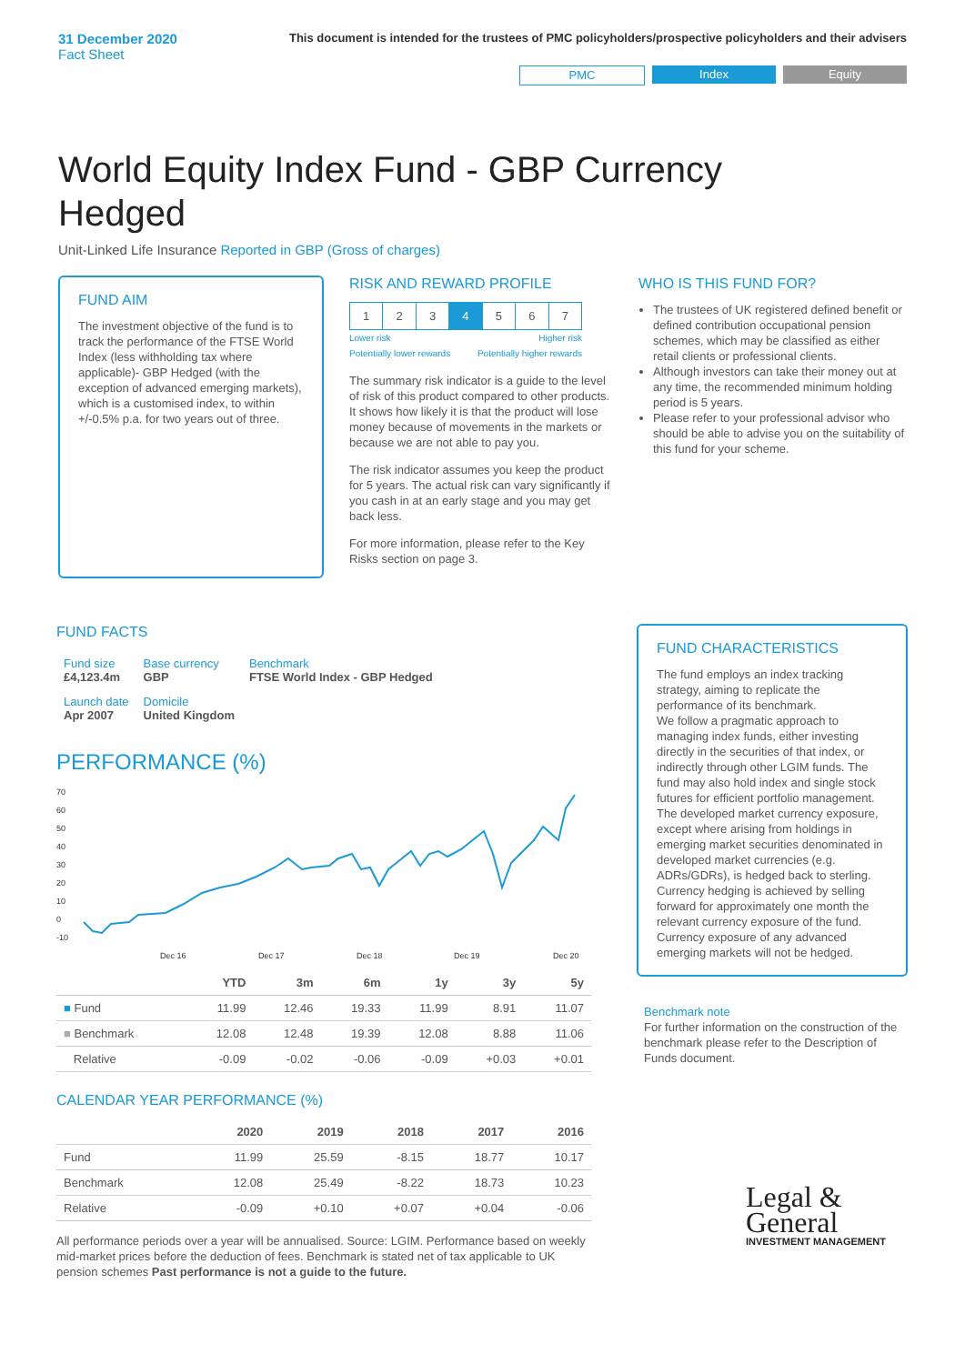31 December 2020
Fact Sheet
This document is intended for the trustees of PMC policyholders/prospective policyholders and their advisers
PMC Index Equity
World Equity Index Fund - GBP Currency Hedged
Unit-Linked Life Insurance Reported in GBP (Gross of charges)
FUND AIM
The investment objective of the fund is to track the performance of the FTSE World Index (less withholding tax where applicable)- GBP Hedged (with the exception of advanced emerging markets), which is a customised index, to within +/-0.5% p.a. for two years out of three.
RISK AND REWARD PROFILE
| 1 | 2 | 3 | 4 | 5 | 6 | 7 |
Lower risk
Potentially lower rewards Higher risk
Potentially higher rewards
The summary risk indicator is a guide to the level of risk of this product compared to other products. It shows how likely it is that the product will lose money because of movements in the markets or because we are not able to pay you.
The risk indicator assumes you keep the product for 5 years. The actual risk can vary significantly if you cash in at an early stage and you may get back less.
For more information, please refer to the Key Risks section on page 3.
WHO IS THIS FUND FOR?
The trustees of UK registered defined benefit or defined contribution occupational pension schemes, which may be classified as either retail clients or professional clients.
Although investors can take their money out at any time, the recommended minimum holding period is 5 years.
Please refer to your professional advisor who should be able to advise you on the suitability of this fund for your scheme.
FUND FACTS
| Fund size £4,123.4m | Base currency GBP | Benchmark FTSE World Index - GBP Hedged |
| Launch date Apr 2007 | Domicile United Kingdom | |
PERFORMANCE (%)
70
60
50
40
30
20
10
0
-10
Dec 16
Dec 17
Dec 18
Dec 19
Dec 20
| | YTD | 3m | 6m | 1y | 3y | 5y |
| --- | --- | --- | --- | --- | --- | --- |
| ■ Fund | 11.99 | 12.46 | 19.33 | 11.99 | 8.91 | 11.07 |
| ■ Benchmark | 12.08 | 12.48 | 19.39 | 12.08 | 8.88 | 11.06 |
| Relative | -0.09 | -0.02 | -0.06 | -0.09 | +0.03 | +0.01 |
CALENDAR YEAR PERFORMANCE (%)
| | 2020 | 2019 | 2018 | 2017 | 2016 |
| --- | --- | --- | --- | --- | --- |
| Fund | 11.99 | 25.59 | -8.15 | 18.77 | 10.17 |
| Benchmark | 12.08 | 25.49 | -8.22 | 18.73 | 10.23 |
| Relative | -0.09 | +0.10 | +0.07 | +0.04 | -0.06 |
All performance periods over a year will be annualised. Source: LGIM. Performance based on weekly mid-market prices before the deduction of fees. Benchmark is stated net of tax applicable to UK pension schemes Past performance is not a guide to the future.
FUND CHARACTERISTICS
The fund employs an index tracking strategy, aiming to replicate the performance of its benchmark.
We follow a pragmatic approach to managing index funds, either investing directly in the securities of that index, or indirectly through other LGIM funds. The fund may also hold index and single stock futures for efficient portfolio management. The developed market currency exposure, except where arising from holdings in emerging market securities denominated in developed market currencies (e.g. ADRs/GDRs), is hedged back to sterling. Currency hedging is achieved by selling forward for approximately one month the relevant currency exposure of the fund. Currency exposure of any advanced emerging markets will not be hedged.
Benchmark note
For further information on the construction of the benchmark please refer to the Description of Funds document.
Legal &
General
INVESTMENT MANAGEMENT